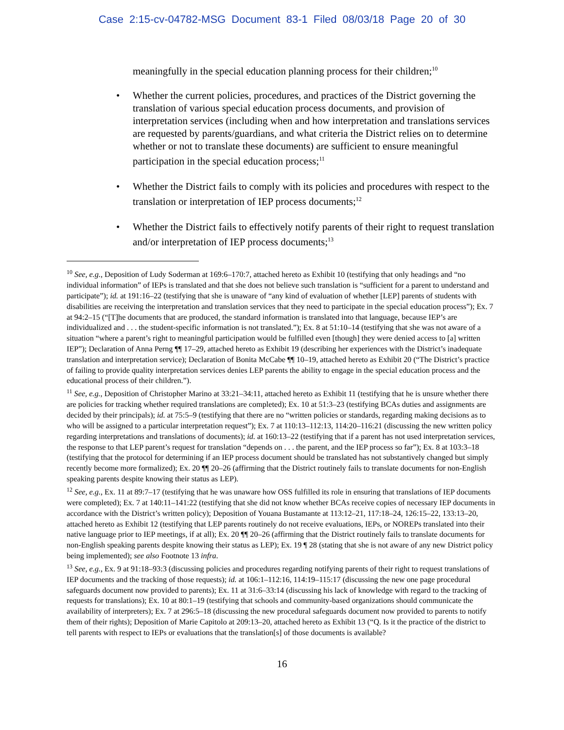Case 2:15-cv-04782-MSG Document 83-1 Filed 08/03/18 Page 20 of 30
meaningfully in the special education planning process for their children;<sup>10</sup>
• Whether the current policies, procedures, and practices of the District governing the translation of various special education process documents, and provision of interpretation services (including when and how interpretation and translations services are requested by parents/guardians, and what criteria the District relies on to determine whether or not to translate these documents) are sufficient to ensure meaningful participation in the special education process;<sup>11</sup>
• Whether the District fails to comply with its policies and procedures with respect to the translation or interpretation of IEP process documents;<sup>12</sup>
• Whether the District fails to effectively notify parents of their right to request translation and/or interpretation of IEP process documents;<sup>13</sup>
<sup>10</sup> See, e.g., Deposition of Ludy Soderman at 169:6–170:7, attached hereto as Exhibit 10 (testifying that only headings and “no individual information” of IEPs is translated and that she does not believe such translation is “sufficient for a parent to understand and participate”); id. at 191:16–22 (testifying that she is unaware of “any kind of evaluation of whether [LEP] parents of students with disabilities are receiving the interpretation and translation services that they need to participate in the special education process”); Ex. 7 at 94:2–15 (“[T]he documents that are produced, the standard information is translated into that language, because IEP’s are individualized and . . . the student-specific information is not translated.”); Ex. 8 at 51:10–14 (testifying that she was not aware of a situation “where a parent’s right to meaningful participation would be fulfilled even [though] they were denied access to [a] written IEP”); Declaration of Anna Perng ¶¶ 17–29, attached hereto as Exhibit 19 (describing her experiences with the District’s inadequate translation and interpretation service); Declaration of Bonita McCabe ¶¶ 10–19, attached hereto as Exhibit 20 (“The District’s practice of failing to provide quality interpretation services denies LEP parents the ability to engage in the special education process and the educational process of their children.”).
<sup>11</sup> See, e.g., Deposition of Christopher Marino at 33:21–34:11, attached hereto as Exhibit 11 (testifying that he is unsure whether there are policies for tracking whether required translations are completed); Ex. 10 at 51:3–23 (testifying BCAs duties and assignments are decided by their principals); id. at 75:5–9 (testifying that there are no “written policies or standards, regarding making decisions as to who will be assigned to a particular interpretation request”); Ex. 7 at 110:13–112:13, 114:20–116:21 (discussing the new written policy regarding interpretations and translations of documents); id. at 160:13–22 (testifying that if a parent has not used interpretation services, the response to that LEP parent’s request for translation “depends on . . . the parent, and the IEP process so far”); Ex. 8 at 103:3–18 (testifying that the protocol for determining if an IEP process document should be translated has not substantively changed but simply recently become more formalized); Ex. 20 ¶¶ 20–26 (affirming that the District routinely fails to translate documents for non-English speaking parents despite knowing their status as LEP).
<sup>12</sup> See, e.g., Ex. 11 at 89:7–17 (testifying that he was unaware how OSS fulfilled its role in ensuring that translations of IEP documents were completed); Ex. 7 at 140:11–141:22 (testifying that she did not know whether BCAs receive copies of necessary IEP documents in accordance with the District’s written policy); Deposition of Youana Bustamante at 113:12–21, 117:18–24, 126:15–22, 133:13–20, attached hereto as Exhibit 12 (testifying that LEP parents routinely do not receive evaluations, IEPs, or NOREPs translated into their native language prior to IEP meetings, if at all); Ex. 20 ¶¶ 20–26 (affirming that the District routinely fails to translate documents for non-English speaking parents despite knowing their status as LEP); Ex. 19 ¶ 28 (stating that she is not aware of any new District policy being implemented); see also Footnote 13 infra.
<sup>13</sup> See, e.g., Ex. 9 at 91:18–93:3 (discussing policies and procedures regarding notifying parents of their right to request translations of IEP documents and the tracking of those requests); id. at 106:1–112:16, 114:19–115:17 (discussing the new one page procedural safeguards document now provided to parents); Ex. 11 at 31:6–33:14 (discussing his lack of knowledge with regard to the tracking of requests for translations); Ex. 10 at 80:1–19 (testifying that schools and community-based organizations should communicate the availability of interpreters); Ex. 7 at 296:5–18 (discussing the new procedural safeguards document now provided to parents to notify them of their rights); Deposition of Marie Capitolo at 209:13–20, attached hereto as Exhibit 13 (“Q. Is it the practice of the district to tell parents with respect to IEPs or evaluations that the translation[s] of those documents is available?
16